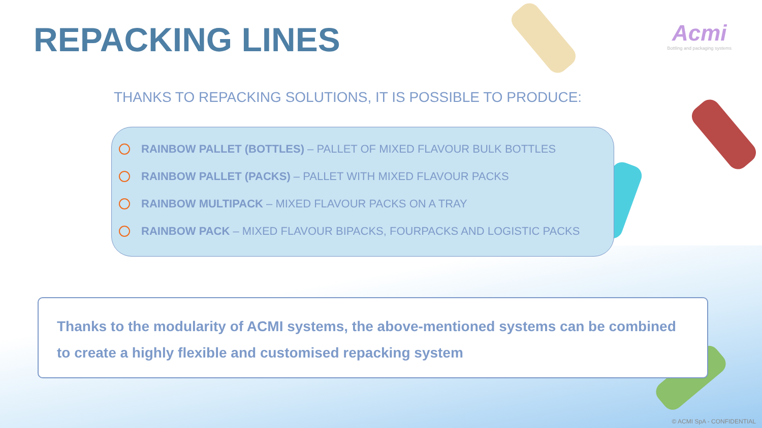REPACKING LINES
Acmi
Bottling and packaging systems
THANKS TO REPACKING SOLUTIONS, IT IS POSSIBLE TO PRODUCE:
RAINBOW PALLET (BOTTLES) – PALLET OF MIXED FLAVOUR BULK BOTTLES
RAINBOW PALLET (PACKS) – PALLET WITH MIXED FLAVOUR PACKS
RAINBOW MULTIPACK – MIXED FLAVOUR PACKS ON A TRAY
RAINBOW PACK – MIXED FLAVOUR BIPACKS, FOURPACKS AND LOGISTIC PACKS
Thanks to the modularity of ACMI systems, the above-mentioned systems can be combined to create a highly flexible and customised repacking system
© ACMI SpA - CONFIDENTIAL